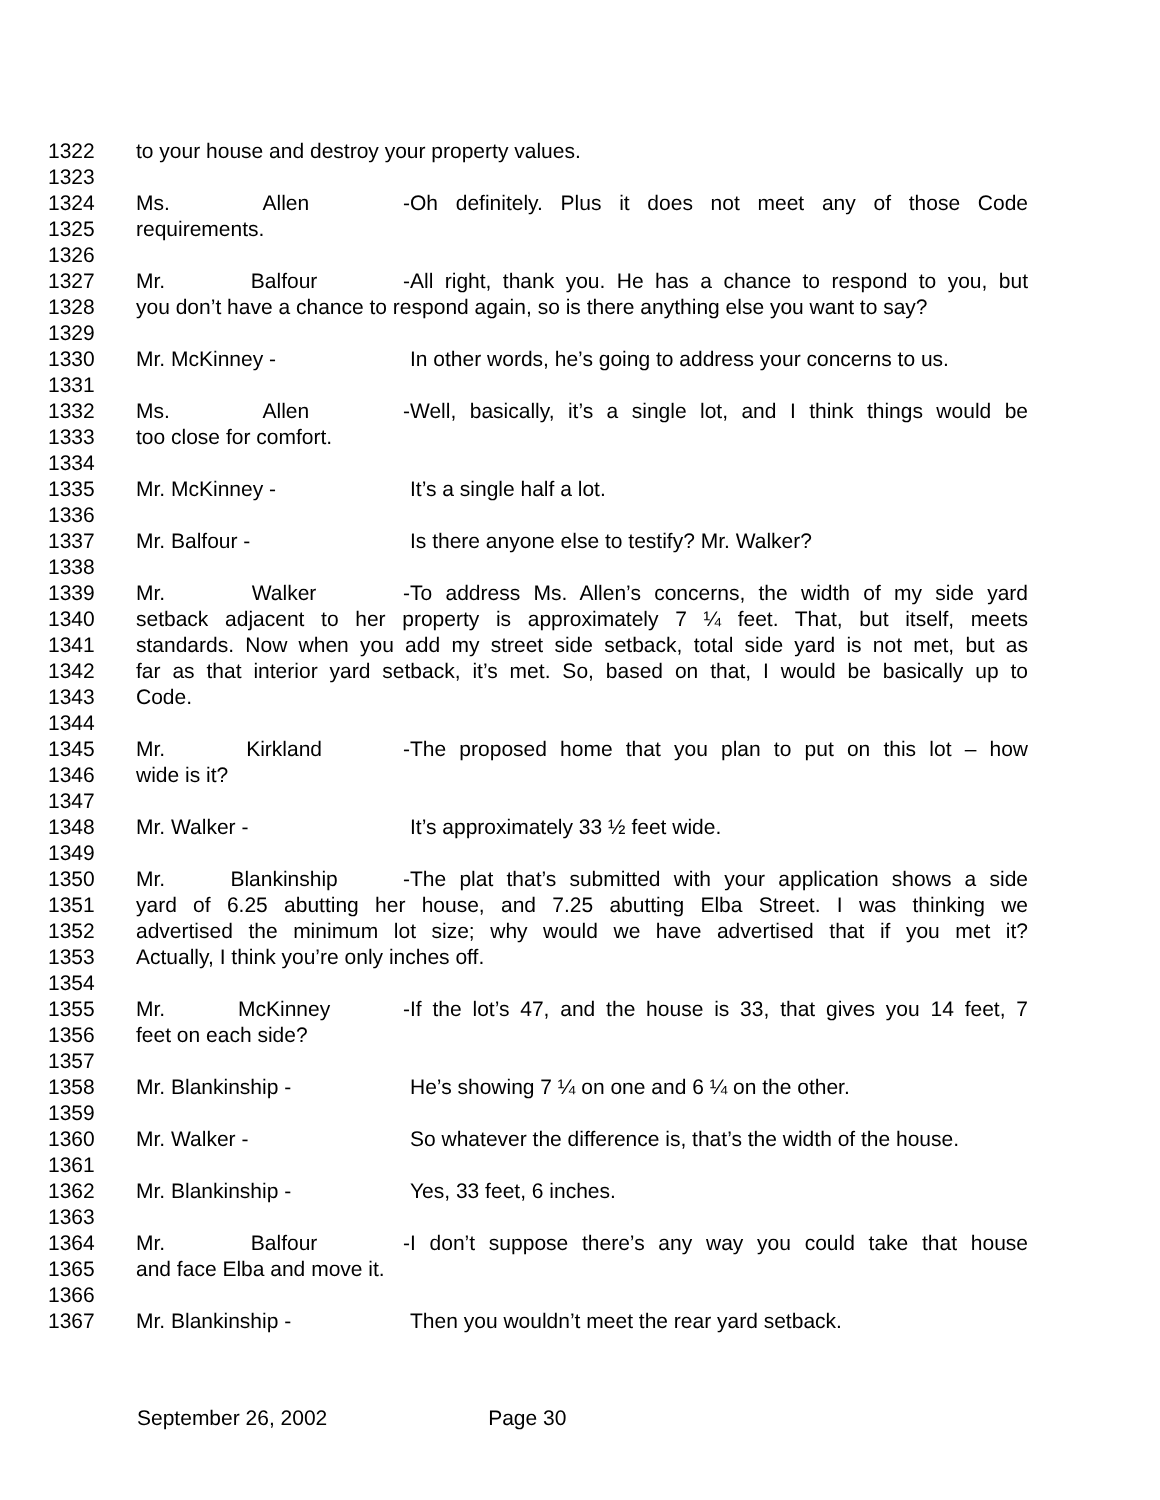1322 to your house and destroy your property values.
1323
1324 Ms. Allen - Oh definitely. Plus it does not meet any of those Code
1325 requirements.
1326
1327 Mr. Balfour - All right, thank you. He has a chance to respond to you, but
1328 you don’t have a chance to respond again, so is there anything else you want to say?
1329
1330 Mr. McKinney - In other words, he’s going to address your concerns to us.
1331
1332 Ms. Allen - Well, basically, it’s a single lot, and I think things would be
1333 too close for comfort.
1334
1335 Mr. McKinney - It’s a single half a lot.
1336
1337 Mr. Balfour - Is there anyone else to testify? Mr. Walker?
1338
1339 Mr. Walker - To address Ms. Allen’s concerns, the width of my side yard
1340 setback adjacent to her property is approximately 7 ¼ feet. That, but itself, meets
1341 standards. Now when you add my street side setback, total side yard is not met, but as
1342 far as that interior yard setback, it’s met. So, based on that, I would be basically up to
1343 Code.
1344
1345 Mr. Kirkland - The proposed home that you plan to put on this lot – how
1346 wide is it?
1347
1348 Mr. Walker - It’s approximately 33 ½ feet wide.
1349
1350 Mr. Blankinship - The plat that’s submitted with your application shows a side
1351 yard of 6.25 abutting her house, and 7.25 abutting Elba Street. I was thinking we
1352 advertised the minimum lot size; why would we have advertised that if you met it?
1353 Actually, I think you’re only inches off.
1354
1355 Mr. McKinney - If the lot’s 47, and the house is 33, that gives you 14 feet, 7
1356 feet on each side?
1357
1358 Mr. Blankinship - He’s showing 7 ¼ on one and 6 ¼ on the other.
1359
1360 Mr. Walker - So whatever the difference is, that’s the width of the house.
1361
1362 Mr. Blankinship - Yes, 33 feet, 6 inches.
1363
1364 Mr. Balfour - I don’t suppose there’s any way you could take that house
1365 and face Elba and move it.
1366
1367 Mr. Blankinship - Then you wouldn’t meet the rear yard setback.
September 26, 2002 Page 30